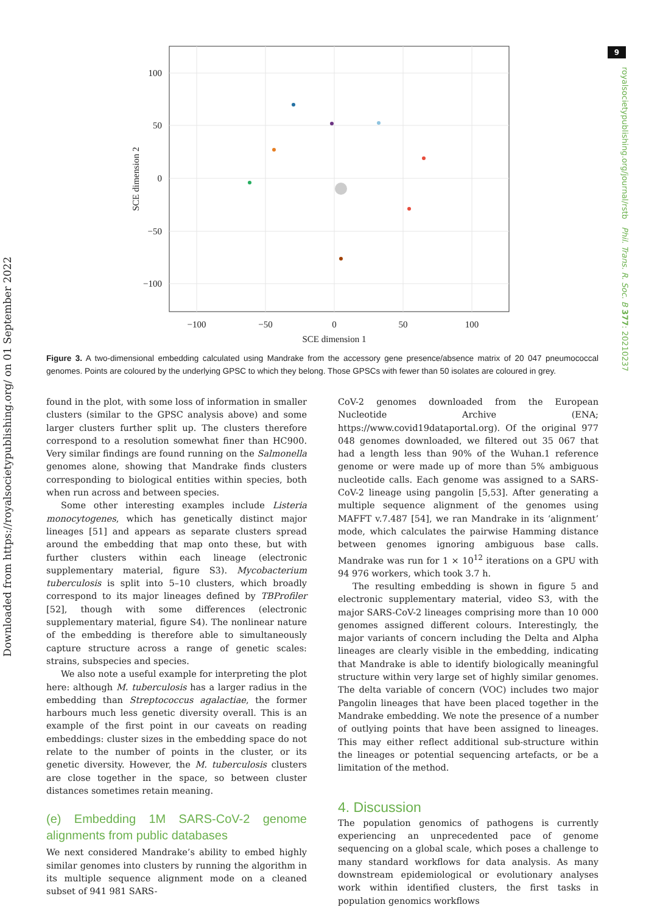9
Downloaded from https://royalsocietypublishing.org/ on 01 September 2022
royalsocietypublishing.org/journal/rstb Phil. Trans. R. Soc. B 377: 20210237
100
50
0
−50
−100
−100
−50
0
50
100
SCE dimension 1
SCE dimension 2
Figure 3. A two-dimensional embedding calculated using Mandrake from the accessory gene presence/absence matrix of 20 047 pneumococcal genomes. Points are coloured by the underlying GPSC to which they belong. Those GPSCs with fewer than 50 isolates are coloured in grey.
found in the plot, with some loss of information in smaller clusters (similar to the GPSC analysis above) and some larger clusters further split up. The clusters therefore correspond to a resolution somewhat finer than HC900. Very similar findings are found running on the Salmonella genomes alone, showing that Mandrake finds clusters corresponding to biological entities within species, both when run across and between species.
Some other interesting examples include Listeria monocytogenes, which has genetically distinct major lineages [51] and appears as separate clusters spread around the embedding that map onto these, but with further clusters within each lineage (electronic supplementary material, figure S3). Mycobacterium tuberculosis is split into 5–10 clusters, which broadly correspond to its major lineages defined by TBProfiler [52], though with some differences (electronic supplementary material, figure S4). The nonlinear nature of the embedding is therefore able to simultaneously capture structure across a range of genetic scales: strains, subspecies and species.
We also note a useful example for interpreting the plot here: although M. tuberculosis has a larger radius in the embedding than Streptococcus agalactiae, the former harbours much less genetic diversity overall. This is an example of the first point in our caveats on reading embeddings: cluster sizes in the embedding space do not relate to the number of points in the cluster, or its genetic diversity. However, the M. tuberculosis clusters are close together in the space, so between cluster distances sometimes retain meaning.
(e) Embedding 1M SARS-CoV-2 genome alignments from public databases
We next considered Mandrake’s ability to embed highly similar genomes into clusters by running the algorithm in its multiple sequence alignment mode on a cleaned subset of 941 981 SARS-
CoV-2 genomes downloaded from the European Nucleotide Archive (ENA; https://www.covid19dataportal.org). Of the original 977 048 genomes downloaded, we filtered out 35 067 that had a length less than 90% of the Wuhan.1 reference genome or were made up of more than 5% ambiguous nucleotide calls. Each genome was assigned to a SARS-CoV-2 lineage using pangolin [5,53]. After generating a multiple sequence alignment of the genomes using MAFFT v.7.487 [54], we ran Mandrake in its ‘alignment’ mode, which calculates the pairwise Hamming distance between genomes ignoring ambiguous base calls. Mandrake was run for 1 × 10<sup>12</sup> iterations on a GPU with 94 976 workers, which took 3.7 h.
The resulting embedding is shown in figure 5 and electronic supplementary material, video S3, with the major SARS-CoV-2 lineages comprising more than 10 000 genomes assigned different colours. Interestingly, the major variants of concern including the Delta and Alpha lineages are clearly visible in the embedding, indicating that Mandrake is able to identify biologically meaningful structure within very large set of highly similar genomes. The delta variable of concern (VOC) includes two major Pangolin lineages that have been placed together in the Mandrake embedding. We note the presence of a number of outlying points that have been assigned to lineages. This may either reflect additional sub-structure within the lineages or potential sequencing artefacts, or be a limitation of the method.
4. Discussion
The population genomics of pathogens is currently experiencing an unprecedented pace of genome sequencing on a global scale, which poses a challenge to many standard workflows for data analysis. As many downstream epidemiological or evolutionary analyses work within identified clusters, the first tasks in population genomics workflows